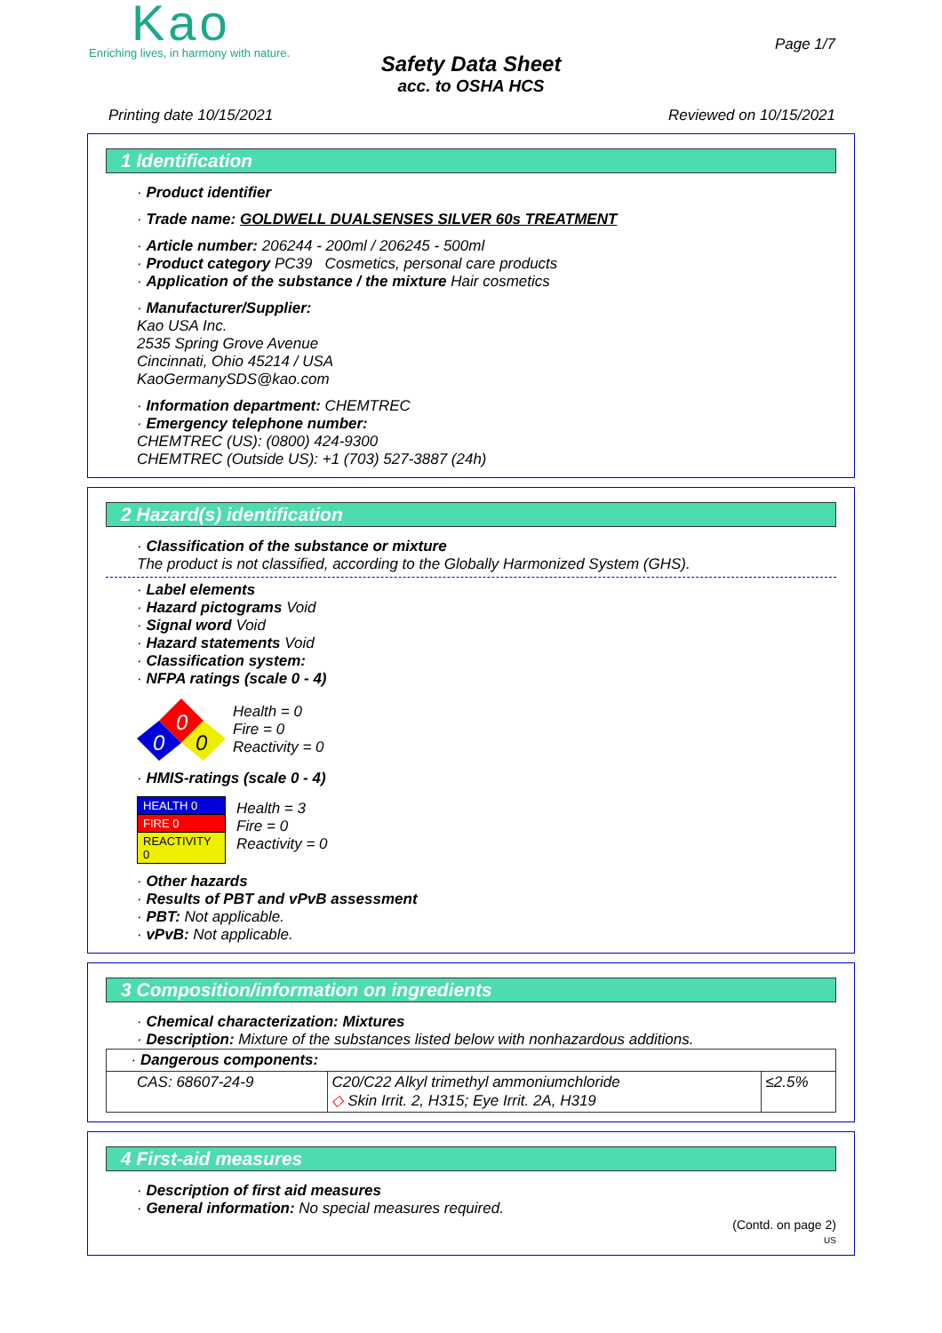Kao
Enriching lives, in harmony with nature.
Page 1/7
Safety Data Sheet
acc. to OSHA HCS
Printing date 10/15/2021 Reviewed on 10/15/2021
1 Identification
· Product identifier
· Trade name: GOLDWELL DUALSENSES SILVER 60s TREATMENT
· Article number: 206244 - 200ml / 206245 - 500ml
· Product category PC39 Cosmetics, personal care products
· Application of the substance / the mixture Hair cosmetics
· Manufacturer/Supplier:
Kao USA Inc.
2535 Spring Grove Avenue
Cincinnati, Ohio 45214 / USA
KaoGermanySDS@kao.com
· Information department: CHEMTREC
· Emergency telephone number:
CHEMTREC (US): (0800) 424-9300
CHEMTREC (Outside US): +1 (703) 527-3887 (24h)
2 Hazard(s) identification
· Classification of the substance or mixture
The product is not classified, according to the Globally Harmonized System (GHS).
· Label elements
· Hazard pictograms Void
· Signal word Void
· Hazard statements Void
· Classification system:
· NFPA ratings (scale 0 - 4)
0
0
0
Health = 0
Fire = 0
Reactivity = 0
· HMIS-ratings (scale 0 - 4)
| HEALTH 0 |
| FIRE 0 |
| REACTIVITY 0 |
Health = 3
Fire = 0
Reactivity = 0
· Other hazards
· Results of PBT and vPvB assessment
· PBT: Not applicable.
· vPvB: Not applicable.
3 Composition/information on ingredients
· Chemical characterization: Mixtures
· Description: Mixture of the substances listed below with nonhazardous additions.
| · Dangerous components: | | |
| CAS: 68607-24-9 | C20/C22 Alkyl trimethyl ammoniumchloride ◇ Skin Irrit. 2, H315; Eye Irrit. 2A, H319 | ≤2.5% |
4 First-aid measures
· Description of first aid measures
· General information: No special measures required.
(Contd. on page 2)
US